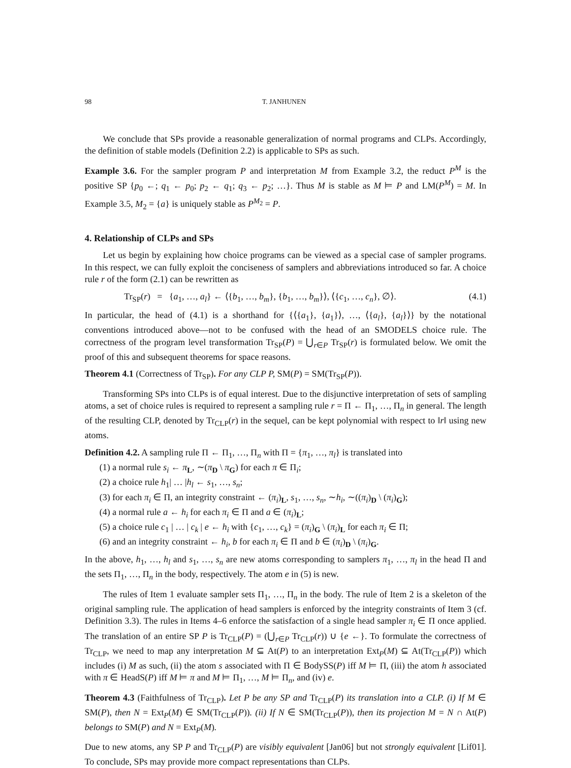98 T. JANHUNEN
We conclude that SPs provide a reasonable generalization of normal programs and CLPs. Accordingly, the definition of stable models (Definition 2.2) is applicable to SPs as such.
Example 3.6. For the sampler program P and interpretation M from Example 3.2, the reduct P<sup>M</sup> is the positive SP {p<sub>0</sub> ←; q<sub>1</sub> ← p<sub>0</sub>; p<sub>2</sub> ← q<sub>1</sub>; q<sub>3</sub> ← p<sub>2</sub>; …}. Thus M is stable as M ⊨ P and LM(P<sup>M</sup>) = M. In Example 3.5, M<sub>2</sub> = {a} is uniquely stable as P<sup>M<sub>2</sub></sup> = P.
4. Relationship of CLPs and SPs
Let us begin by explaining how choice programs can be viewed as a special case of sampler programs. In this respect, we can fully exploit the conciseness of samplers and abbreviations introduced so far. A choice rule r of the form (2.1) can be rewritten as
Tr<sub>SP</sub>(r) = {a<sub>1</sub>, …, a<sub>l</sub>} ← ⟨{b<sub>1</sub>, …, b<sub>m</sub>}, {b<sub>1</sub>, …, b<sub>m</sub>}⟩, ⟨{c<sub>1</sub>, …, c<sub>n</sub>}, ∅⟩. (4.1)
In particular, the head of (4.1) is a shorthand for {⟨{a<sub>1</sub>}, {a<sub>1</sub>}⟩, …, ⟨{a<sub>l</sub>}, {a<sub>l</sub>}⟩} by the notational conventions introduced above—not to be confused with the head of an SMODELS choice rule. The correctness of the program level transformation Tr<sub>SP</sub>(P) = ⋃<sub>r∈P</sub> Tr<sub>SP</sub>(r) is formulated below. We omit the proof of this and subsequent theorems for space reasons.
Theorem 4.1 (Correctness of Tr<sub>SP</sub>). For any CLP P, SM(P) = SM(Tr<sub>SP</sub>(P)).
Transforming SPs into CLPs is of equal interest. Due to the disjunctive interpretation of sets of sampling atoms, a set of choice rules is required to represent a sampling rule r = Π ← Π<sub>1</sub>, …, Π<sub>n</sub> in general. The length of the resulting CLP, denoted by Tr<sub>CLP</sub>(r) in the sequel, can be kept polynomial with respect to ‖r‖ using new atoms.
Definition 4.2. A sampling rule Π ← Π<sub>1</sub>, …, Π<sub>n</sub> with Π = {π<sub>1</sub>, …, π<sub>l</sub>} is translated into
(1) a normal rule s<sub>i</sub> ← π<sub>L</sub>, ∼(π<sub>D</sub> \ π<sub>G</sub>) for each π ∈ Π<sub>i</sub>;
(2) a choice rule h<sub>1</sub>| … |h<sub>l</sub> ← s<sub>1</sub>, …, s<sub>n</sub>;
(3) for each π<sub>i</sub> ∈ Π, an integrity constraint ← (π<sub>i</sub>)<sub>L</sub>, s<sub>1</sub>, …, s<sub>n</sub>, ∼h<sub>i</sub>, ∼((π<sub>i</sub>)<sub>D</sub> \ (π<sub>i</sub>)<sub>G</sub>);
(4) a normal rule a ← h<sub>i</sub> for each π<sub>i</sub> ∈ Π and a ∈ (π<sub>i</sub>)<sub>L</sub>;
(5) a choice rule c<sub>1</sub> | … | c<sub>k</sub> | e ← h<sub>i</sub> with {c<sub>1</sub>, …, c<sub>k</sub>} = (π<sub>i</sub>)<sub>G</sub> \ (π<sub>i</sub>)<sub>L</sub> for each π<sub>i</sub> ∈ Π;
(6) and an integrity constraint ← h<sub>i</sub>, b for each π<sub>i</sub> ∈ Π and b ∈ (π<sub>i</sub>)<sub>D</sub> \ (π<sub>i</sub>)<sub>G</sub>.
In the above, h<sub>1</sub>, …, h<sub>l</sub> and s<sub>1</sub>, …, s<sub>n</sub> are new atoms corresponding to samplers π<sub>1</sub>, …, π<sub>l</sub> in the head Π and the sets Π<sub>1</sub>, …, Π<sub>n</sub> in the body, respectively. The atom e in (5) is new.
The rules of Item 1 evaluate sampler sets Π<sub>1</sub>, …, Π<sub>n</sub> in the body. The rule of Item 2 is a skeleton of the original sampling rule. The application of head samplers is enforced by the integrity constraints of Item 3 (cf. Definition 3.3). The rules in Items 4–6 enforce the satisfaction of a single head sampler π<sub>i</sub> ∈ Π once applied. The translation of an entire SP P is Tr<sub>CLP</sub>(P) = (⋃<sub>r∈P</sub> Tr<sub>CLP</sub>(r)) ∪ {e ←}. To formulate the correctness of Tr<sub>CLP</sub>, we need to map any interpretation M ⊆ At(P) to an interpretation Ext<sub>P</sub>(M) ⊆ At(Tr<sub>CLP</sub>(P)) which includes (i) M as such, (ii) the atom s associated with Π ∈ BodySS(P) iff M ⊨ Π, (iii) the atom h associated with π ∈ HeadS(P) iff M ⊨ π and M ⊨ Π<sub>1</sub>, …, M ⊨ Π<sub>n</sub>, and (iv) e.
Theorem 4.3 (Faithfulness of Tr<sub>CLP</sub>). Let P be any SP and Tr<sub>CLP</sub>(P) its translation into a CLP. (i) If M ∈ SM(P), then N = Ext<sub>P</sub>(M) ∈ SM(Tr<sub>CLP</sub>(P)). (ii) If N ∈ SM(Tr<sub>CLP</sub>(P)), then its projection M = N ∩ At(P) belongs to SM(P) and N = Ext<sub>P</sub>(M).
Due to new atoms, any SP P and Tr<sub>CLP</sub>(P) are visibly equivalent [Jan06] but not strongly equivalent [Lif01]. To conclude, SPs may provide more compact representations than CLPs.